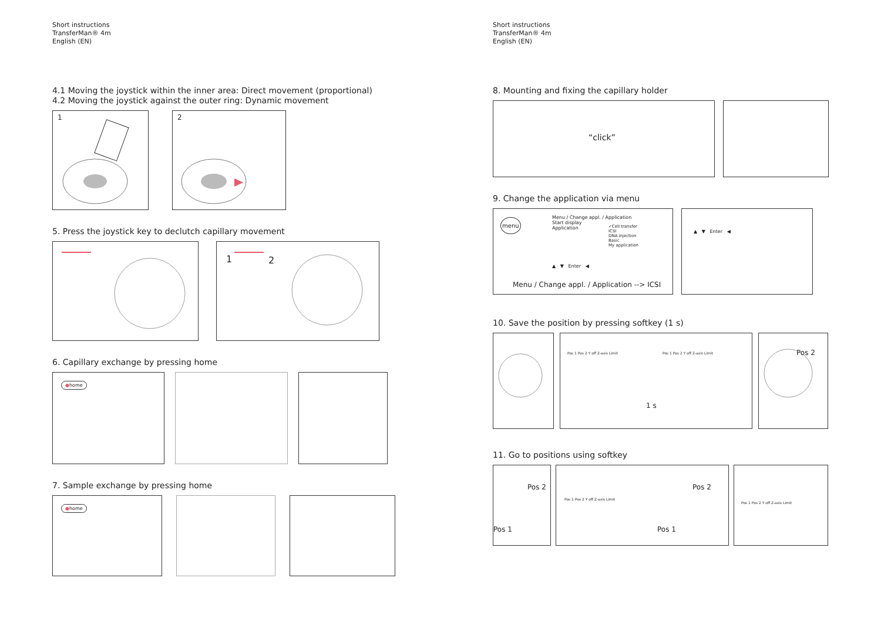Short instructions
TransferMan® 4m
English (EN)
4.1 Moving the joystick within the inner area: Direct movement (proportional)
4.2 Moving the joystick against the outer ring: Dynamic movement
1
2
5. Press the joystick key to declutch capillary movement
1 2
6. Capillary exchange by pressing home
●home
7. Sample exchange by pressing home
●home
Short instructions
TransferMan® 4m
English (EN)
8. Mounting and fixing the capillary holder
“click”
9. Change the application via menu
menu Menu / Change appl. / Application
Start display
Application ✓Cell transfer
ICSI
DNA injection
Basic
My application
▲ ▼ Enter ◀
Menu / Change appl. / Application --> ICSI
▲ ▼ Enter ◀
10. Save the position by pressing softkey (1 s)
Pos 1 Pos 2 Y off Z-axis Limit Pos 1 Pos 2 Y off Z-axis Limit
1 s
Pos 2
11. Go to positions using softkey
Pos 2
Pos 1
Pos 1 Pos 2 Y off Z-axis Limit
Pos 2
Pos 1
Pos 1 Pos 2 Y off Z-axis Limit